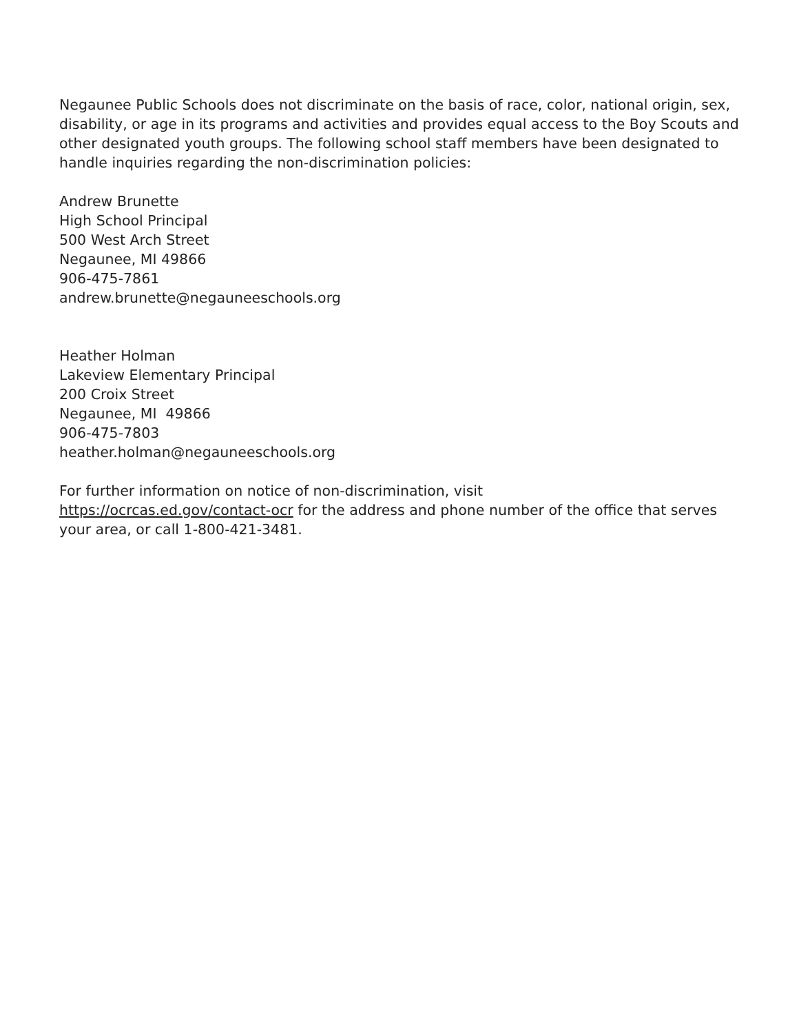Negaunee Public Schools does not discriminate on the basis of race, color, national origin, sex, disability, or age in its programs and activities and provides equal access to the Boy Scouts and other designated youth groups. The following school staff members have been designated to handle inquiries regarding the non-discrimination policies:
Andrew Brunette
High School Principal
500 West Arch Street
Negaunee, MI 49866
906-475-7861
andrew.brunette@negauneeschools.org
Heather Holman
Lakeview Elementary Principal
200 Croix Street
Negaunee, MI 49866
906-475-7803
heather.holman@negauneeschools.org
For further information on notice of non-discrimination, visit
https://ocrcas.ed.gov/contact-ocr for the address and phone number of the office that serves your area, or call 1-800-421-3481.